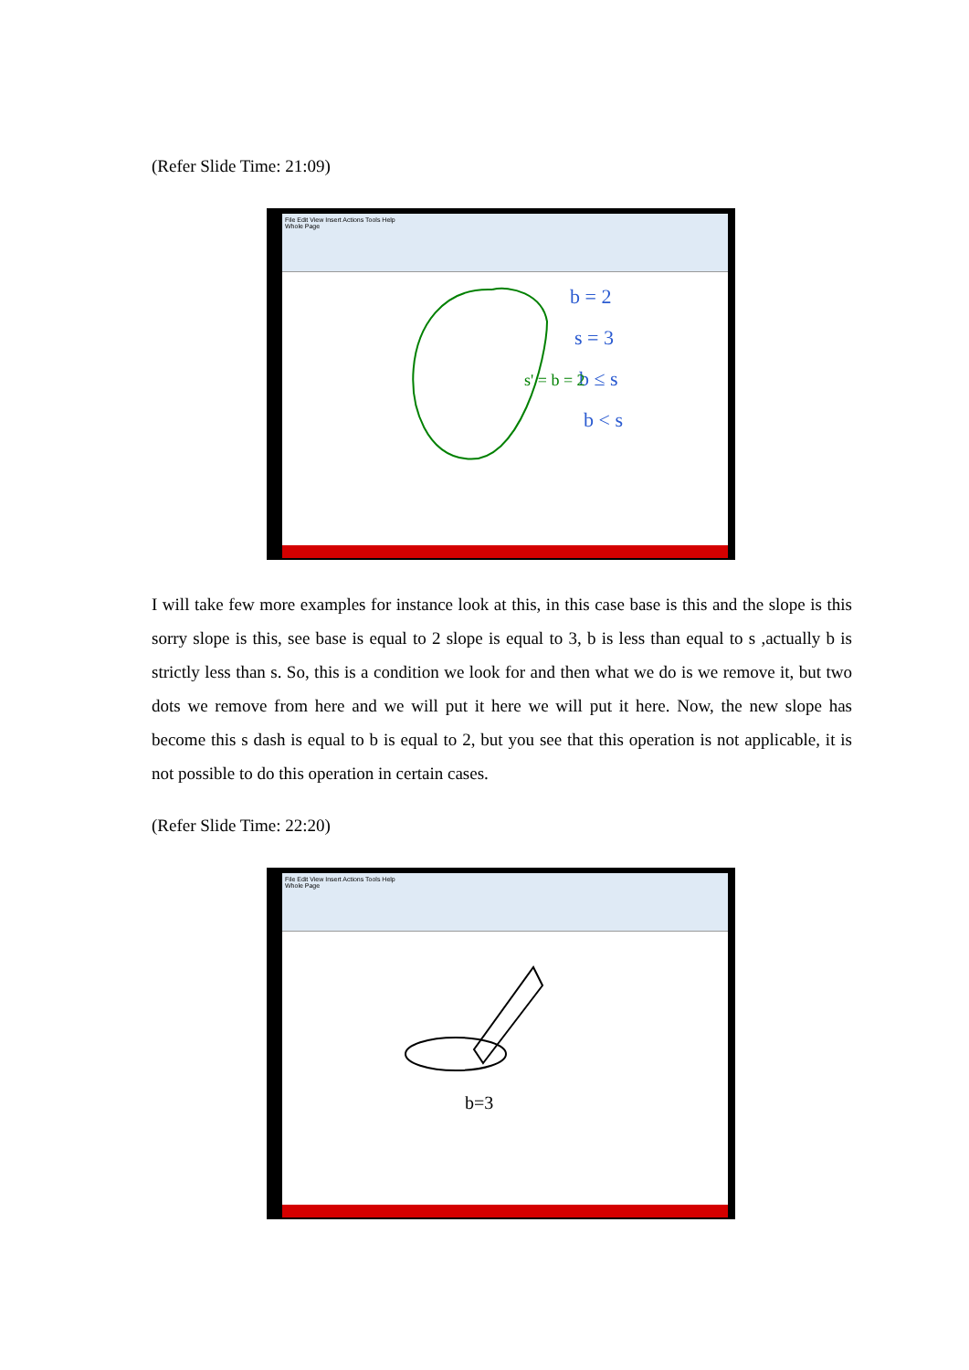(Refer Slide Time: 21:09)
File Edit View Insert Actions Tools Help
Whole Page
b = 2
s = 3
b ≤ s
b < s
s' = b = 2
I will take few more examples for instance look at this, in this case base is this and the slope is this sorry slope is this, see base is equal to 2 slope is equal to 3, b is less than equal to s ,actually b is strictly less than s. So, this is a condition we look for and then what we do is we remove it, but two dots we remove from here and we will put it here we will put it here. Now, the new slope has become this s dash is equal to b is equal to 2, but you see that this operation is not applicable, it is not possible to do this operation in certain cases.
(Refer Slide Time: 22:20)
File Edit View Insert Actions Tools Help
Whole Page
b=3